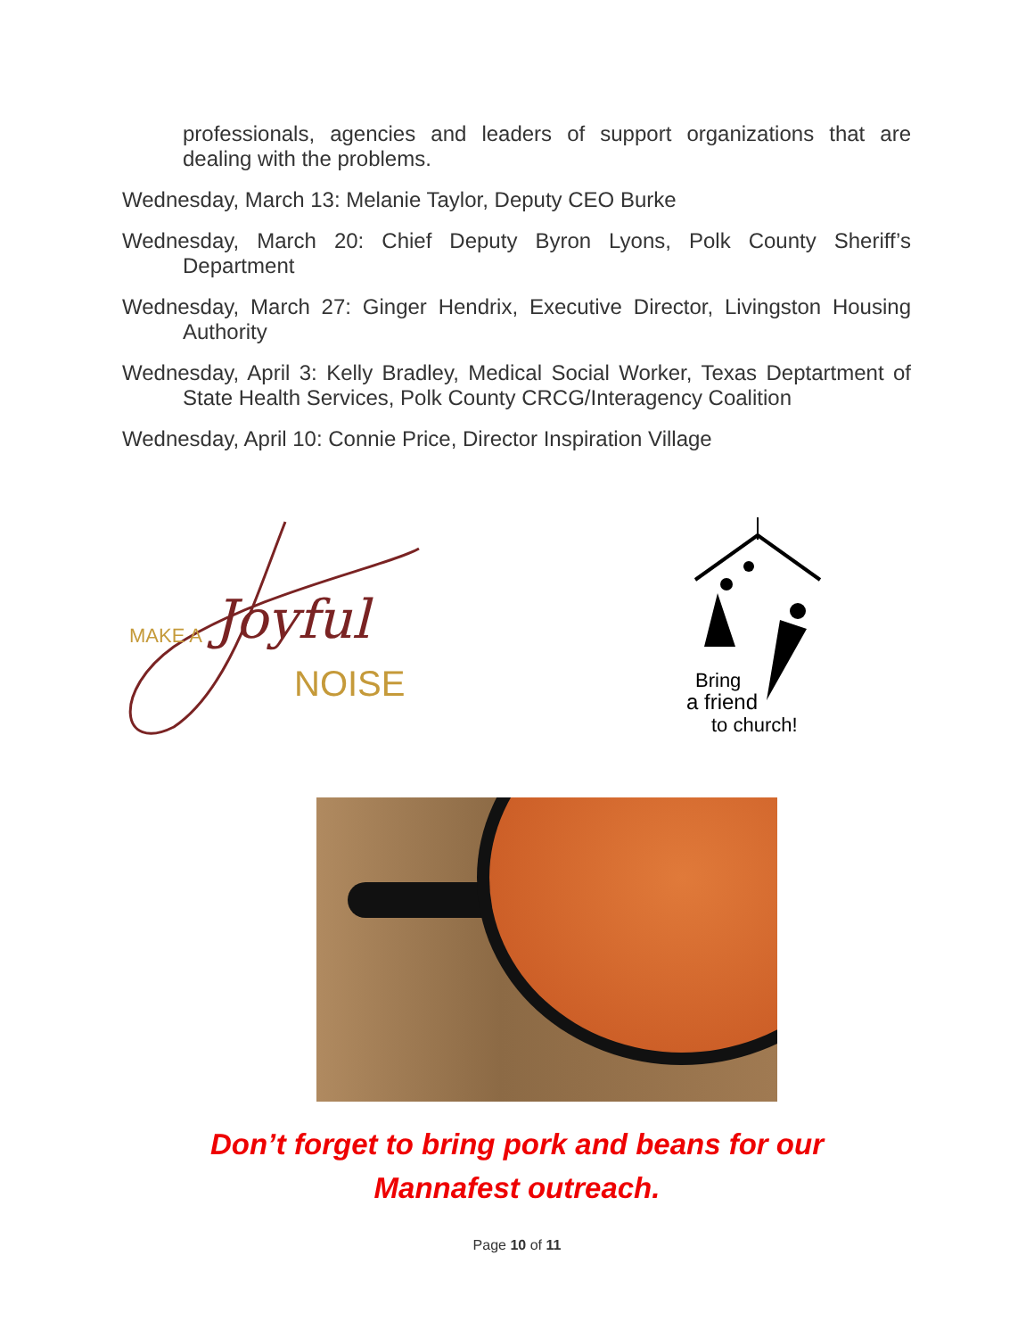professionals, agencies and leaders of support organizations that are dealing with the problems.
Wednesday, March 13: Melanie Taylor, Deputy CEO Burke
Wednesday, March 20: Chief Deputy Byron Lyons, Polk County Sheriff’s Department
Wednesday, March 27: Ginger Hendrix, Executive Director, Livingston Housing Authority
Wednesday, April 3: Kelly Bradley, Medical Social Worker, Texas Deptartment of State Health Services, Polk County CRCG/Interagency Coalition
Wednesday, April 10: Connie Price, Director Inspiration Village
MAKE A
Joyful
NOISE
Bring
a friend
to church!
Don’t forget to bring pork and beans for our
Mannafest outreach.
Page 10 of 11